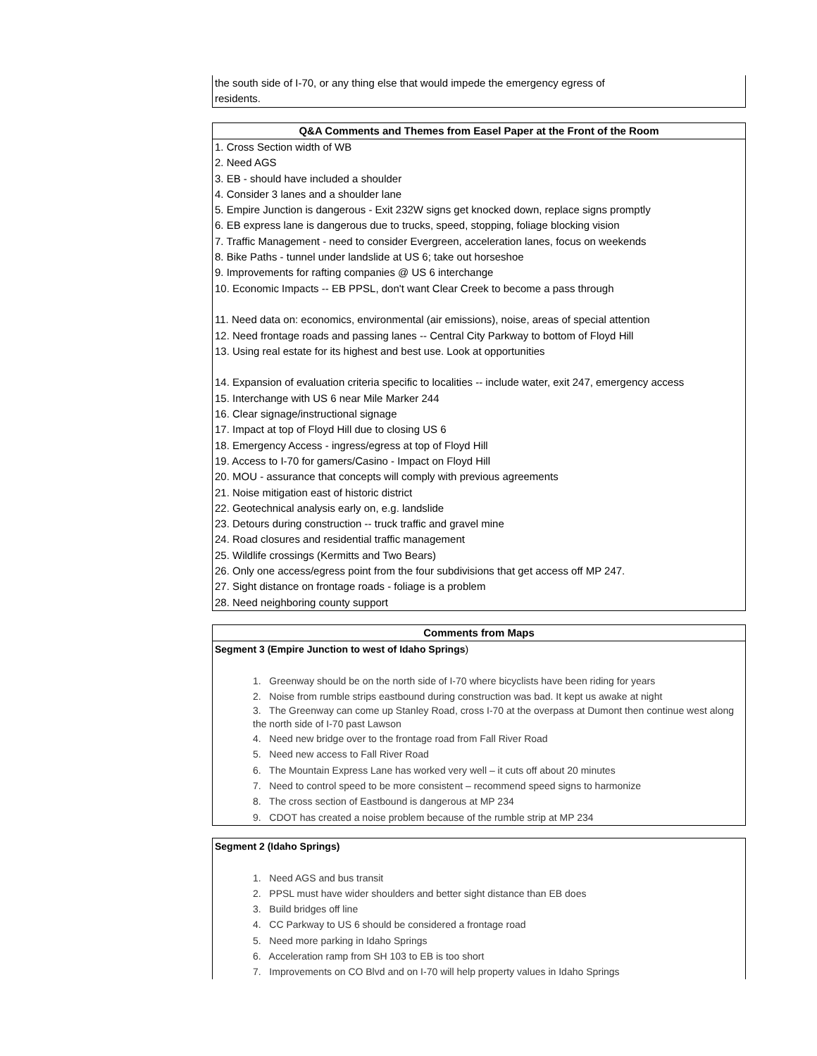the south side of I-70, or any thing else that would impede the emergency egress of
residents.
Q&A Comments and Themes from Easel Paper at the Front of the Room
1. Cross Section width of WB
2. Need AGS
3. EB - should have included a shoulder
4. Consider 3 lanes and a shoulder lane
5. Empire Junction is dangerous - Exit 232W signs get knocked down, replace signs promptly
6. EB express lane is dangerous due to trucks, speed, stopping, foliage blocking vision
7. Traffic Management - need to consider Evergreen, acceleration lanes, focus on weekends
8. Bike Paths - tunnel under landslide at US 6; take out horseshoe
9. Improvements for rafting companies @ US 6 interchange
10. Economic Impacts -- EB PPSL, don't want Clear Creek to become a pass through
11. Need data on: economics, environmental (air emissions), noise, areas of special attention
12. Need frontage roads and passing lanes -- Central City Parkway to bottom of Floyd Hill
13. Using real estate for its highest and best use. Look at opportunities
14. Expansion of evaluation criteria specific to localities -- include water, exit 247, emergency access
15. Interchange with US 6 near Mile Marker 244
16. Clear signage/instructional signage
17. Impact at top of Floyd Hill due to closing US 6
18. Emergency Access - ingress/egress at top of Floyd Hill
19. Access to I-70 for gamers/Casino - Impact on Floyd Hill
20. MOU - assurance that concepts will comply with previous agreements
21. Noise mitigation east of historic district
22. Geotechnical analysis early on, e.g. landslide
23. Detours during construction -- truck traffic and gravel mine
24. Road closures and residential traffic management
25. Wildlife crossings (Kermitts and Two Bears)
26. Only one access/egress point from the four subdivisions that get access off MP 247.
27. Sight distance on frontage roads - foliage is a problem
28. Need neighboring county support
Comments from Maps
Segment 3 (Empire Junction to west of Idaho Springs)
1. Greenway should be on the north side of I-70 where bicyclists have been riding for years
2. Noise from rumble strips eastbound during construction was bad. It kept us awake at night
3. The Greenway can come up Stanley Road, cross I-70 at the overpass at Dumont then continue west along the north side of I-70 past Lawson
4. Need new bridge over to the frontage road from Fall River Road
5. Need new access to Fall River Road
6. The Mountain Express Lane has worked very well – it cuts off about 20 minutes
7. Need to control speed to be more consistent – recommend speed signs to harmonize
8. The cross section of Eastbound is dangerous at MP 234
9. CDOT has created a noise problem because of the rumble strip at MP 234
Segment 2 (Idaho Springs)
1. Need AGS and bus transit
2. PPSL must have wider shoulders and better sight distance than EB does
3. Build bridges off line
4. CC Parkway to US 6 should be considered a frontage road
5. Need more parking in Idaho Springs
6. Acceleration ramp from SH 103 to EB is too short
7. Improvements on CO Blvd and on I-70 will help property values in Idaho Springs